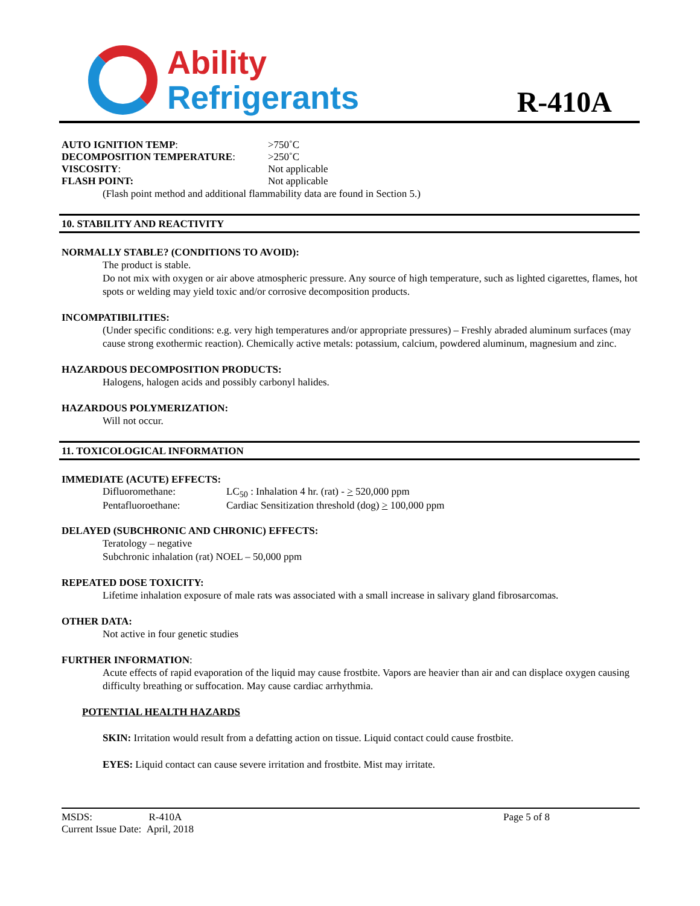Ability
Refrigerants
R-410A
AUTO IGNITION TEMP: >750˚C
DECOMPOSITION TEMPERATURE: >250˚C
VISCOSITY: Not applicable
FLASH POINT: Not applicable
(Flash point method and additional flammability data are found in Section 5.)
10. STABILITY AND REACTIVITY
NORMALLY STABLE? (CONDITIONS TO AVOID):
The product is stable.
Do not mix with oxygen or air above atmospheric pressure. Any source of high temperature, such as lighted cigarettes, flames, hot spots or welding may yield toxic and/or corrosive decomposition products.
INCOMPATIBILITIES:
(Under specific conditions: e.g. very high temperatures and/or appropriate pressures) – Freshly abraded aluminum surfaces (may cause strong exothermic reaction). Chemically active metals: potassium, calcium, powdered aluminum, magnesium and zinc.
HAZARDOUS DECOMPOSITION PRODUCTS:
Halogens, halogen acids and possibly carbonyl halides.
HAZARDOUS POLYMERIZATION:
Will not occur.
11. TOXICOLOGICAL INFORMATION
IMMEDIATE (ACUTE) EFFECTS:
Difluoromethane: LC<sub>50</sub> : Inhalation 4 hr. (rat) - > 520,000 ppm
Pentafluoroethane: Cardiac Sensitization threshold (dog) > 100,000 ppm
DELAYED (SUBCHRONIC AND CHRONIC) EFFECTS:
Teratology – negative
Subchronic inhalation (rat) NOEL – 50,000 ppm
REPEATED DOSE TOXICITY:
Lifetime inhalation exposure of male rats was associated with a small increase in salivary gland fibrosarcomas.
OTHER DATA:
Not active in four genetic studies
FURTHER INFORMATION:
Acute effects of rapid evaporation of the liquid may cause frostbite. Vapors are heavier than air and can displace oxygen causing difficulty breathing or suffocation. May cause cardiac arrhythmia.
POTENTIAL HEALTH HAZARDS
SKIN: Irritation would result from a defatting action on tissue. Liquid contact could cause frostbite.
EYES: Liquid contact can cause severe irritation and frostbite. Mist may irritate.
MSDS: R-410A
Current Issue Date: April, 2018
Page 5 of 8